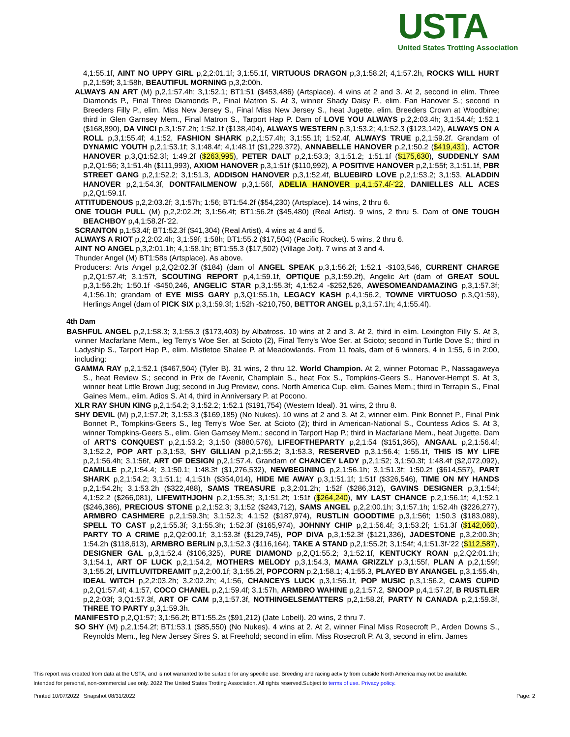USTA
United States Trotting Association
4,1:55.1f, AINT NO UPPY GIRL p,2,2:01.1f; 3,1:55.1f, VIRTUOUS DRAGON p,3,1:58.2f; 4,1:57.2h, ROCKS WILL HURT p,2,1:59f; 3,1:58h, BEAUTIFUL MORNING p,3,2:00h.
ALWAYS AN ART (M) p,2,1:57.4h; 3,1:52.1; BT1:51 ($453,486) (Artsplace). 4 wins at 2 and 3. At 2, second in elim. Three Diamonds P., Final Three Diamonds P., Final Matron S. At 3, winner Shady Daisy P., elim. Fan Hanover S.; second in Breeders Filly P., elim. Miss New Jersey S., Final Miss New Jersey S., heat Jugette, elim. Breeders Crown at Woodbine; third in Glen Garnsey Mem., Final Matron S., Tarport Hap P. Dam of LOVE YOU ALWAYS p,2,2:03.4h; 3,1:54.4f; 1:52.1 ($168,890), DA VINCI p,3,1:57.2h; 1:52.1f ($138,404), ALWAYS WESTERN p,3,1:53.2; 4,1:52.3 ($123,142), ALWAYS ON A ROLL p,3,1:55.4f; 4,1:52, FASHION SHARK p,2,1:57.4h; 3,1:55.1f; 1:52.4f, ALWAYS TRUE p,2,1:59.2f. Grandam of DYNAMIC YOUTH p,2,1:53.1f; 3,1:48.4f; 4,1:48.1f ($1,229,372), ANNABELLE HANOVER p,2,1:50.2 ($419,431), ACTOR HANOVER p,3,Q1:52.3f; 1:49.2f ($263,995), PETER DALT p,2,1:53.3; 3,1:51.2; 1:51.1f ($175,630), SUDDENLY SAM p,2,Q1:56; 3,1:51.4h ($111,993), AXIOM HANOVER p,3,1:51f ($110,992), A POSITIVE HANOVER p,2,1:55f; 3,1:51.1f, PBR STREET GANG p,2,1:52.2; 3,1:51.3, ADDISON HANOVER p,3,1:52.4f, BLUEBIRD LOVE p,2,1:53.2; 3,1:53, ALADDIN HANOVER p,2,1:54.3f, DONTFAILMENOW p,3,1:56f, ADELIA HANOVER p,4,1:57.4f-'22, DANIELLES ALL ACES p,2,Q1:59.1f.
ATTITUDENOUS p,2,2:03.2f; 3,1:57h; 1:56; BT1:54.2f ($54,230) (Artsplace). 14 wins, 2 thru 6.
ONE TOUGH PULL (M) p,2,2:02.2f; 3,1:56.4f; BT1:56.2f ($45,480) (Real Artist). 9 wins, 2 thru 5. Dam of ONE TOUGH BEACHBOY p,4,1:58.2f-'22.
SCRANTON p,1:53.4f; BT1:52.3f ($41,304) (Real Artist). 4 wins at 4 and 5.
ALWAYS A RIOT p,2,2:02.4h; 3,1:59f; 1:58h; BT1:55.2 ($17,504) (Pacific Rocket). 5 wins, 2 thru 6.
AINT NO ANGEL p,3,2:01.1h; 4,1:58.1h; BT1:55.3 ($17,502) (Village Jolt). 7 wins at 3 and 4.
Thunder Angel (M) BT1:58s (Artsplace). As above.
Producers: Arts Angel p,2,Q2:02.3f ($184) (dam of ANGEL SPEAK p,3,1:56.2f; 1:52.1 -$103,546, CURRENT CHARGE p,2,Q1:57.4f; 3,1:57f, SCOUTING REPORT p,4,1:59.1f, OPTIQUE p,3,1:59.2f), Angelic Art (dam of GREAT SOUL p,3,1:56.2h; 1:50.1f -$450,246, ANGELIC STAR p,3,1:55.3f; 4,1:52.4 -$252,526, AWESOMEANDAMAZING p,3,1:57.3f; 4,1:56.1h; grandam of EYE MISS GARY p,3,Q1:55.1h, LEGACY KASH p,4,1:56.2, TOWNE VIRTUOSO p,3,Q1:59), Herlings Angel (dam of PICK SIX p,3,1:59.3f; 1:52h -$210,750, BETTOR ANGEL p,3,1:57.1h; 4,1:55.4f).
4th Dam
BASHFUL ANGEL p,2,1:58.3; 3,1:55.3 ($173,403) by Albatross. 10 wins at 2 and 3. At 2, third in elim. Lexington Filly S. At 3, winner Macfarlane Mem., leg Terry's Woe Ser. at Scioto (2), Final Terry's Woe Ser. at Scioto; second in Turtle Dove S.; third in Ladyship S., Tarport Hap P., elim. Mistletoe Shalee P. at Meadowlands. From 11 foals, dam of 6 winners, 4 in 1:55, 6 in 2:00, including:
GAMMA RAY p,2,1:52.1 ($467,504) (Tyler B). 31 wins, 2 thru 12. World Champion. At 2, winner Potomac P., Nassagaweya S., heat Review S.; second in Prix de l'Avenir, Champlain S., heat Fox S., Tompkins-Geers S., Hanover-Hempt S. At 3, winner heat Little Brown Jug; second in Jug Preview, cons. North America Cup, elim. Gaines Mem.; third in Terrapin S., Final Gaines Mem., elim. Adios S. At 4, third in Anniversary P. at Pocono.
XLR RAY SHUN KING p,2,1:54.2; 3,1:52.2; 1:52.1 ($191,754) (Western Ideal). 31 wins, 2 thru 8.
SHY DEVIL (M) p,2,1:57.2f; 3,1:53.3 ($169,185) (No Nukes). 10 wins at 2 and 3. At 2, winner elim. Pink Bonnet P., Final Pink Bonnet P., Tompkins-Geers S., leg Terry's Woe Ser. at Scioto (2); third in American-National S., Countess Adios S. At 3, winner Tompkins-Geers S., elim. Glen Garnsey Mem.; second in Tarport Hap P.; third in Macfarlane Mem., heat Jugette. Dam of ART'S CONQUEST p,2,1:53.2; 3,1:50 ($880,576), LIFEOFTHEPARTY p,2,1:54 ($151,365), ANGAAL p,2,1:56.4f; 3,1:52.2, POP ART p,3,1:53, SHY GILLIAN p,2,1:55.2; 3,1:53.3, RESERVED p,3,1:56.4; 1:55.1f, THIS IS MY LIFE p,2,1:56.4h; 3,1:56f, ART OF DESIGN p,2,1:57.4. Grandam of CHANCEY LADY p,2,1:52; 3,1:50.3f; 1:48.4f ($2,072,092), CAMILLE p,2,1:54.4; 3,1:50.1; 1:48.3f ($1,276,532), NEWBEGINING p,2,1:56.1h; 3,1:51.3f; 1:50.2f ($614,557), PART SHARK p,2,1:54.2; 3,1:51.1; 4,1:51h ($354,014), HIDE ME AWAY p,3,1:51.1f; 1:51f ($326,546), TIME ON MY HANDS p,2,1:54.2h; 3,1:53.2h ($322,488), SAMS TREASURE p,3,2:01.2h; 1:52f ($286,312), GAVINS DESIGNER p,3,1:54f; 4,1:52.2 ($266,081), LIFEWITHJOHN p,2,1:55.3f; 3,1:51.2f; 1:51f ($264,240), MY LAST CHANCE p,2,1:56.1f; 4,1:52.1 ($246,386), PRECIOUS STONE p,2,1:52.3; 3,1:52 ($243,712), SAMS ANGEL p,2,2:00.1h; 3,1:57.1h; 1:52.4h ($226,277), ARMBRO CASHMERE p,2,1:59.3h; 3,1:52.3; 4,1:52 ($187,974), RUSTLIN GOODTIME p,3,1:56f; 1:50.3 ($183,089), SPELL TO CAST p,2,1:55.3f; 3,1:55.3h; 1:52.3f ($165,974), JOHNNY CHIP p,2,1:56.4f; 3,1:53.2f; 1:51.3f ($142,060), PARTY TO A CRIME p,2,Q2:00.1f; 3,1:53.3f ($129,745), POP DIVA p,3,1:52.3f ($121,336), JADESTONE p,3,2:00.3h; 1:54.2h ($118,613), ARMBRO BERLIN p,3,1:52.3 ($116,164), TAKE A STAND p,2,1:55.2f; 3,1:54f; 4,1:51.3f-'22 ($112,587), DESIGNER GAL p,3,1:52.4 ($106,325), PURE DIAMOND p,2,Q1:55.2; 3,1:52.1f, KENTUCKY ROAN p,2,Q2:01.1h; 3,1:54.1, ART OF LUCK p,2,1:54.2, MOTHERS MELODY p,3,1:54.3, MAMA GRIZZLY p,3,1:55f, PLAN A p,2,1:59f; 3,1:55.2f, LIVITLUVITDREAMIT p,2,2:00.1f; 3,1:55.2f, POPCORN p,2,1:58.1; 4,1:55.3, PLAYED BY ANANGEL p,3,1:55.4h, IDEAL WITCH p,2,2:03.2h; 3,2:02.2h; 4,1:56, CHANCEYS LUCK p,3,1:56.1f, POP MUSIC p,3,1:56.2, CAMS CUPID p,2,Q1:57.4f; 4,1:57, COCO CHANEL p,2,1:59.4f; 3,1:57h, ARMBRO WAHINE p,2,1:57.2, SNOOP p,4,1:57.2f, B RUSTLER p,2,2:03f; 3,Q1:57.3f, ART OF CAM p,3,1:57.3f, NOTHINGELSEMATTERS p,2,1:58.2f, PARTY N CANADA p,2,1:59.3f, THREE TO PARTY p,3,1:59.3h.
MANIFESTO p,2,Q1:57; 3,1:56.2f; BT1:55.2s ($91,212) (Jate Lobell). 20 wins, 2 thru 7.
SO SHY (M) p,2,1:54.2f; BT1:53.1 ($85,550) (No Nukes). 4 wins at 2. At 2, winner Final Miss Rosecroft P., Arden Downs S., Reynolds Mem., leg New Jersey Sires S. at Freehold; second in elim. Miss Rosecroft P. At 3, second in elim. James
This report was created from data at the USTA, and is not warranted to be suitable for any specific use. Breeding and racing activity from outside North America may not be available.
Intended for personal, non-commercial use only. 2022 The United States Trotting Association. All rights reserved.Subject to terms of use. Privacy policy.
Printed 10/07/2022 Snapshot 08/31/2022 Page: 2